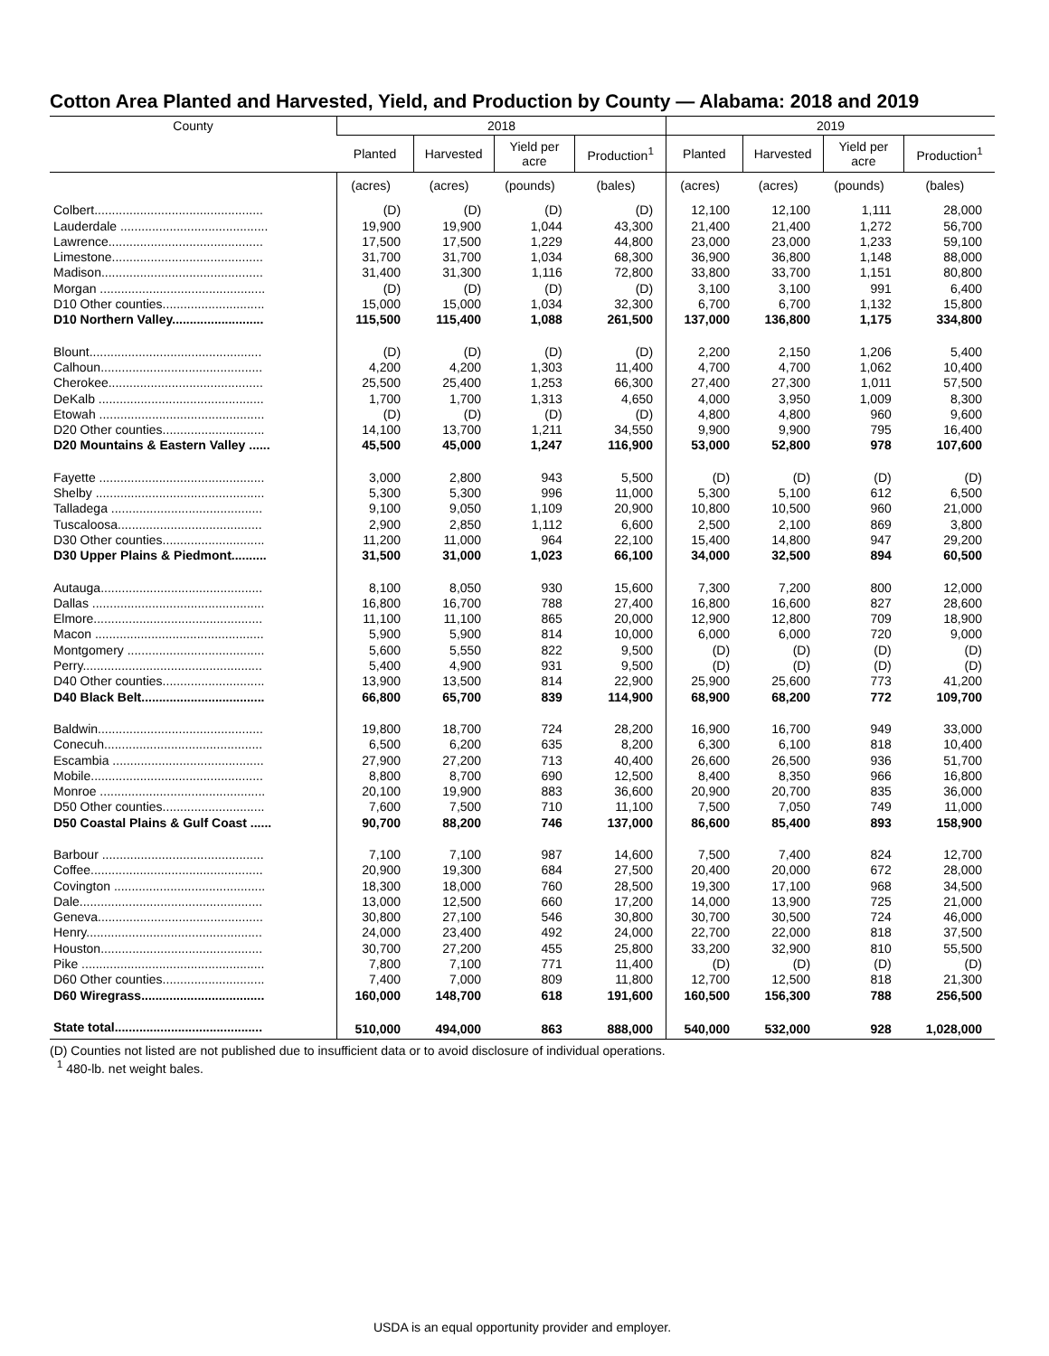Cotton Area Planted and Harvested, Yield, and Production by County — Alabama: 2018 and 2019
| County | 2018 | | | | 2019 | | | |
| --- | --- | --- | --- | --- | --- | --- | --- | --- |
| | Planted | Harvested | Yield per acre | Production<sup>1</sup> | Planted | Harvested | Yield per acre | Production<sup>1</sup> |
| | (acres) | (acres) | (pounds) | (bales) | (acres) | (acres) | (pounds) | (bales) |
| Colbert................................................ | (D) | (D) | (D) | (D) | 12,100 | 12,100 | 1,111 | 28,000 |
| Lauderdale .......................................... | 19,900 | 19,900 | 1,044 | 43,300 | 21,400 | 21,400 | 1,272 | 56,700 |
| Lawrence............................................ | 17,500 | 17,500 | 1,229 | 44,800 | 23,000 | 23,000 | 1,233 | 59,100 |
| Limestone........................................... | 31,700 | 31,700 | 1,034 | 68,300 | 36,900 | 36,800 | 1,148 | 88,000 |
| Madison.............................................. | 31,400 | 31,300 | 1,116 | 72,800 | 33,800 | 33,700 | 1,151 | 80,800 |
| Morgan ............................................... | (D) | (D) | (D) | (D) | 3,100 | 3,100 | 991 | 6,400 |
| D10 Other counties............................. | 15,000 | 15,000 | 1,034 | 32,300 | 6,700 | 6,700 | 1,132 | 15,800 |
| D10 Northern Valley.......................... | 115,500 | 115,400 | 1,088 | 261,500 | 137,000 | 136,800 | 1,175 | 334,800 |
| Blount................................................. | (D) | (D) | (D) | (D) | 2,200 | 2,150 | 1,206 | 5,400 |
| Calhoun.............................................. | 4,200 | 4,200 | 1,303 | 11,400 | 4,700 | 4,700 | 1,062 | 10,400 |
| Cherokee............................................ | 25,500 | 25,400 | 1,253 | 66,300 | 27,400 | 27,300 | 1,011 | 57,500 |
| DeKalb ............................................... | 1,700 | 1,700 | 1,313 | 4,650 | 4,000 | 3,950 | 1,009 | 8,300 |
| Etowah ............................................... | (D) | (D) | (D) | (D) | 4,800 | 4,800 | 960 | 9,600 |
| D20 Other counties............................. | 14,100 | 13,700 | 1,211 | 34,550 | 9,900 | 9,900 | 795 | 16,400 |
| D20 Mountains & Eastern Valley ...... | 45,500 | 45,000 | 1,247 | 116,900 | 53,000 | 52,800 | 978 | 107,600 |
| Fayette ............................................... | 3,000 | 2,800 | 943 | 5,500 | (D) | (D) | (D) | (D) |
| Shelby ................................................ | 5,300 | 5,300 | 996 | 11,000 | 5,300 | 5,100 | 612 | 6,500 |
| Talladega ........................................... | 9,100 | 9,050 | 1,109 | 20,900 | 10,800 | 10,500 | 960 | 21,000 |
| Tuscaloosa......................................... | 2,900 | 2,850 | 1,112 | 6,600 | 2,500 | 2,100 | 869 | 3,800 |
| D30 Other counties............................. | 11,200 | 11,000 | 964 | 22,100 | 15,400 | 14,800 | 947 | 29,200 |
| D30 Upper Plains & Piedmont.......... | 31,500 | 31,000 | 1,023 | 66,100 | 34,000 | 32,500 | 894 | 60,500 |
| Autauga.............................................. | 8,100 | 8,050 | 930 | 15,600 | 7,300 | 7,200 | 800 | 12,000 |
| Dallas ................................................. | 16,800 | 16,700 | 788 | 27,400 | 16,800 | 16,600 | 827 | 28,600 |
| Elmore................................................ | 11,100 | 11,100 | 865 | 20,000 | 12,900 | 12,800 | 709 | 18,900 |
| Macon ................................................ | 5,900 | 5,900 | 814 | 10,000 | 6,000 | 6,000 | 720 | 9,000 |
| Montgomery ....................................... | 5,600 | 5,550 | 822 | 9,500 | (D) | (D) | (D) | (D) |
| Perry................................................... | 5,400 | 4,900 | 931 | 9,500 | (D) | (D) | (D) | (D) |
| D40 Other counties............................. | 13,900 | 13,500 | 814 | 22,900 | 25,900 | 25,600 | 773 | 41,200 |
| D40 Black Belt................................... | 66,800 | 65,700 | 839 | 114,900 | 68,900 | 68,200 | 772 | 109,700 |
| Baldwin............................................... | 19,800 | 18,700 | 724 | 28,200 | 16,900 | 16,700 | 949 | 33,000 |
| Conecuh............................................. | 6,500 | 6,200 | 635 | 8,200 | 6,300 | 6,100 | 818 | 10,400 |
| Escambia ........................................... | 27,900 | 27,200 | 713 | 40,400 | 26,600 | 26,500 | 936 | 51,700 |
| Mobile................................................. | 8,800 | 8,700 | 690 | 12,500 | 8,400 | 8,350 | 966 | 16,800 |
| Monroe ............................................... | 20,100 | 19,900 | 883 | 36,600 | 20,900 | 20,700 | 835 | 36,000 |
| D50 Other counties............................. | 7,600 | 7,500 | 710 | 11,100 | 7,500 | 7,050 | 749 | 11,000 |
| D50 Coastal Plains & Gulf Coast ...... | 90,700 | 88,200 | 746 | 137,000 | 86,600 | 85,400 | 893 | 158,900 |
| Barbour .............................................. | 7,100 | 7,100 | 987 | 14,600 | 7,500 | 7,400 | 824 | 12,700 |
| Coffee................................................. | 20,900 | 19,300 | 684 | 27,500 | 20,400 | 20,000 | 672 | 28,000 |
| Covington ........................................... | 18,300 | 18,000 | 760 | 28,500 | 19,300 | 17,100 | 968 | 34,500 |
| Dale.................................................... | 13,000 | 12,500 | 660 | 17,200 | 14,000 | 13,900 | 725 | 21,000 |
| Geneva............................................... | 30,800 | 27,100 | 546 | 30,800 | 30,700 | 30,500 | 724 | 46,000 |
| Henry.................................................. | 24,000 | 23,400 | 492 | 24,000 | 22,700 | 22,000 | 818 | 37,500 |
| Houston.............................................. | 30,700 | 27,200 | 455 | 25,800 | 33,200 | 32,900 | 810 | 55,500 |
| Pike .................................................... | 7,800 | 7,100 | 771 | 11,400 | (D) | (D) | (D) | (D) |
| D60 Other counties............................. | 7,400 | 7,000 | 809 | 11,800 | 12,700 | 12,500 | 818 | 21,300 |
| D60 Wiregrass................................... | 160,000 | 148,700 | 618 | 191,600 | 160,500 | 156,300 | 788 | 256,500 |
| State total.......................................... | 510,000 | 494,000 | 863 | 888,000 | 540,000 | 532,000 | 928 | 1,028,000 |
(D) Counties not listed are not published due to insufficient data or to avoid disclosure of individual operations.
<sup>1</sup> 480-lb. net weight bales.
USDA is an equal opportunity provider and employer.